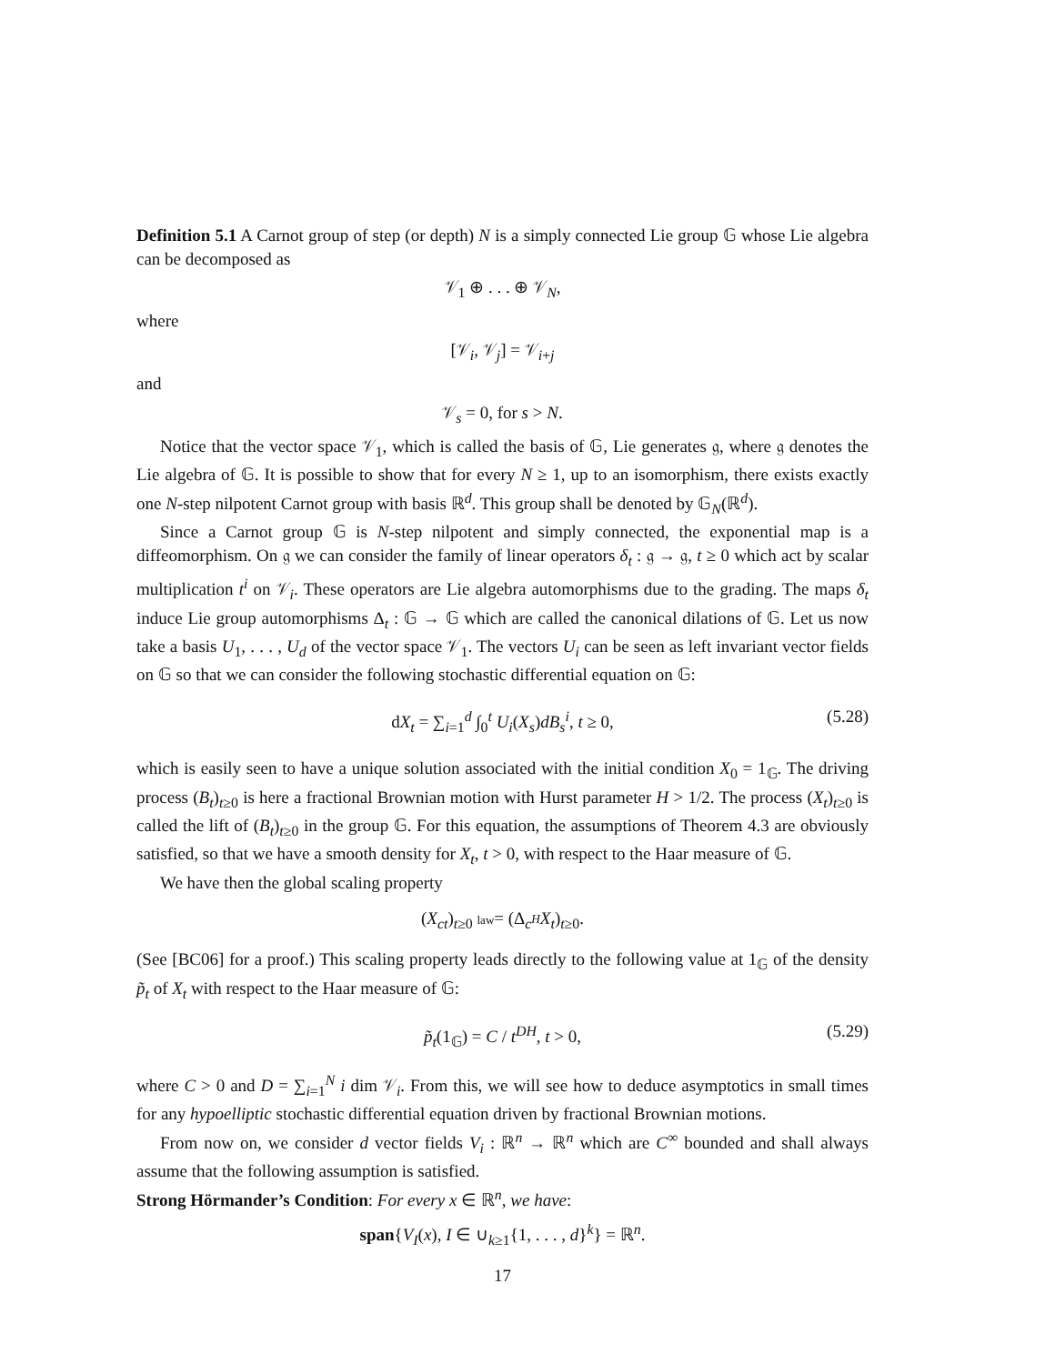Definition 5.1 A Carnot group of step (or depth) N is a simply connected Lie group 𝔾 whose Lie algebra can be decomposed as
𝒱<sub>1</sub> ⊕ . . . ⊕ 𝒱<sub>N</sub>,
where
[𝒱<sub>i</sub>, 𝒱<sub>j</sub>] = 𝒱<sub>i+j</sub>
and
𝒱<sub>s</sub> = 0, for s > N.
Notice that the vector space 𝒱<sub>1</sub>, which is called the basis of 𝔾, Lie generates 𝔤, where 𝔤 denotes the Lie algebra of 𝔾. It is possible to show that for every N ≥ 1, up to an isomorphism, there exists exactly one N-step nilpotent Carnot group with basis ℝ<sup>d</sup>. This group shall be denoted by 𝔾<sub>N</sub>(ℝ<sup>d</sup>).
Since a Carnot group 𝔾 is N-step nilpotent and simply connected, the exponential map is a diffeomorphism. On 𝔤 we can consider the family of linear operators δ<sub>t</sub> : 𝔤 → 𝔤, t ≥ 0 which act by scalar multiplication t<sup>i</sup> on 𝒱<sub>i</sub>. These operators are Lie algebra automorphisms due to the grading. The maps δ<sub>t</sub> induce Lie group automorphisms Δ<sub>t</sub> : 𝔾 → 𝔾 which are called the canonical dilations of 𝔾. Let us now take a basis U<sub>1</sub>, . . . , U<sub>d</sub> of the vector space 𝒱<sub>1</sub>. The vectors U<sub>i</sub> can be seen as left invariant vector fields on 𝔾 so that we can consider the following stochastic differential equation on 𝔾:
dX<sub>t</sub> = ∑<sub>i=1</sub><sup>d</sup> ∫<sub>0</sub><sup>t</sup> U<sub>i</sub>(X<sub>s</sub>)dB<sub>s</sub><sup>i</sup>, t ≥ 0, (5.28)
which is easily seen to have a unique solution associated with the initial condition X<sub>0</sub> = 1<sub>𝔾</sub>. The driving process (B<sub>t</sub>)<sub>t≥0</sub> is here a fractional Brownian motion with Hurst parameter H > 1/2. The process (X<sub>t</sub>)<sub>t≥0</sub> is called the lift of (B<sub>t</sub>)<sub>t≥0</sub> in the group 𝔾. For this equation, the assumptions of Theorem 4.3 are obviously satisfied, so that we have a smooth density for X<sub>t</sub>, t > 0, with respect to the Haar measure of 𝔾.
We have then the global scaling property
(X<sub>ct</sub>)<sub>t≥0</sub> law= (Δ<sub>c<sup>H</sup></sub>X<sub>t</sub>)<sub>t≥0</sub>.
(See [BC06] for a proof.) This scaling property leads directly to the following value at 1<sub>𝔾</sub> of the density p̃<sub>t</sub> of X<sub>t</sub> with respect to the Haar measure of 𝔾:
p̃<sub>t</sub>(1<sub>𝔾</sub>) = C / t<sup>DH</sup>, t > 0, (5.29)
where C > 0 and D = ∑<sub>i=1</sub><sup>N</sup> i dim 𝒱<sub>i</sub>. From this, we will see how to deduce asymptotics in small times for any hypoelliptic stochastic differential equation driven by fractional Brownian motions.
From now on, we consider d vector fields V<sub>i</sub> : ℝ<sup>n</sup> → ℝ<sup>n</sup> which are C<sup>∞</sup> bounded and shall always assume that the following assumption is satisfied.
Strong Hörmander’s Condition: For every x ∈ ℝ<sup>n</sup>, we have:
span{V<sub>I</sub>(x), I ∈ ∪<sub>k≥1</sub>{1, . . . , d}<sup>k</sup>} = ℝ<sup>n</sup>.
17